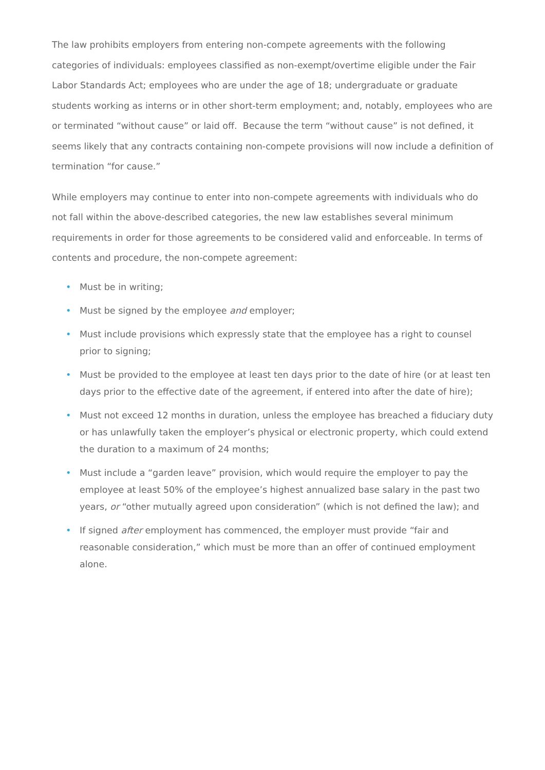The law prohibits employers from entering non-compete agreements with the following categories of individuals: employees classified as non-exempt/overtime eligible under the Fair Labor Standards Act; employees who are under the age of 18; undergraduate or graduate students working as interns or in other short-term employment; and, notably, employees who are or terminated “without cause” or laid off. Because the term “without cause” is not defined, it seems likely that any contracts containing non-compete provisions will now include a definition of termination “for cause.”
While employers may continue to enter into non-compete agreements with individuals who do not fall within the above-described categories, the new law establishes several minimum requirements in order for those agreements to be considered valid and enforceable. In terms of contents and procedure, the non-compete agreement:
• Must be in writing;
• Must be signed by the employee and employer;
• Must include provisions which expressly state that the employee has a right to counsel prior to signing;
• Must be provided to the employee at least ten days prior to the date of hire (or at least ten days prior to the effective date of the agreement, if entered into after the date of hire);
• Must not exceed 12 months in duration, unless the employee has breached a fiduciary duty or has unlawfully taken the employer’s physical or electronic property, which could extend the duration to a maximum of 24 months;
• Must include a “garden leave” provision, which would require the employer to pay the employee at least 50% of the employee’s highest annualized base salary in the past two years, or “other mutually agreed upon consideration” (which is not defined the law); and
• If signed after employment has commenced, the employer must provide “fair and reasonable consideration,” which must be more than an offer of continued employment alone.